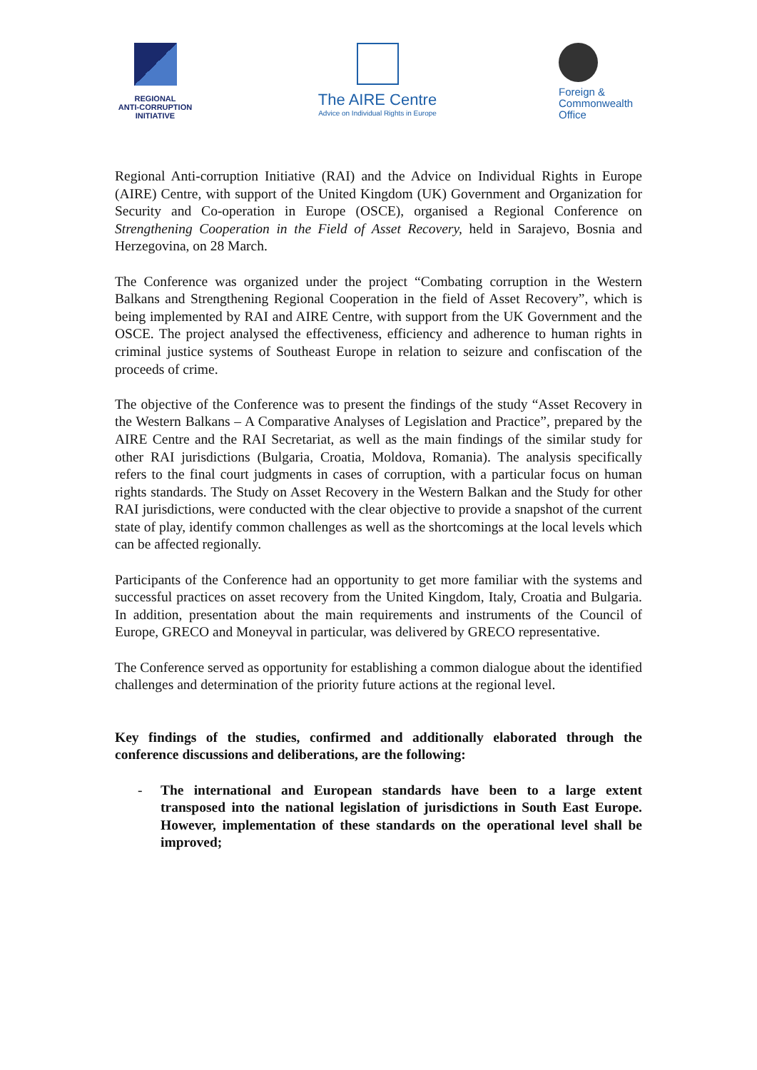REGIONAL
ANTI-CORRUPTION
INITIATIVE
The AIRE Centre
Advice on Individual Rights in Europe
Foreign &
Commonwealth
Office
Regional Anti-corruption Initiative (RAI) and the Advice on Individual Rights in Europe (AIRE) Centre, with support of the United Kingdom (UK) Government and Organization for Security and Co-operation in Europe (OSCE), organised a Regional Conference on Strengthening Cooperation in the Field of Asset Recovery, held in Sarajevo, Bosnia and Herzegovina, on 28 March.
The Conference was organized under the project “Combating corruption in the Western Balkans and Strengthening Regional Cooperation in the field of Asset Recovery”, which is being implemented by RAI and AIRE Centre, with support from the UK Government and the OSCE. The project analysed the effectiveness, efficiency and adherence to human rights in criminal justice systems of Southeast Europe in relation to seizure and confiscation of the proceeds of crime.
The objective of the Conference was to present the findings of the study “Asset Recovery in the Western Balkans – A Comparative Analyses of Legislation and Practice”, prepared by the AIRE Centre and the RAI Secretariat, as well as the main findings of the similar study for other RAI jurisdictions (Bulgaria, Croatia, Moldova, Romania). The analysis specifically refers to the final court judgments in cases of corruption, with a particular focus on human rights standards. The Study on Asset Recovery in the Western Balkan and the Study for other RAI jurisdictions, were conducted with the clear objective to provide a snapshot of the current state of play, identify common challenges as well as the shortcomings at the local levels which can be affected regionally.
Participants of the Conference had an opportunity to get more familiar with the systems and successful practices on asset recovery from the United Kingdom, Italy, Croatia and Bulgaria. In addition, presentation about the main requirements and instruments of the Council of Europe, GRECO and Moneyval in particular, was delivered by GRECO representative.
The Conference served as opportunity for establishing a common dialogue about the identified challenges and determination of the priority future actions at the regional level.
Key findings of the studies, confirmed and additionally elaborated through the conference discussions and deliberations, are the following:
- The international and European standards have been to a large extent transposed into the national legislation of jurisdictions in South East Europe. However, implementation of these standards on the operational level shall be improved;